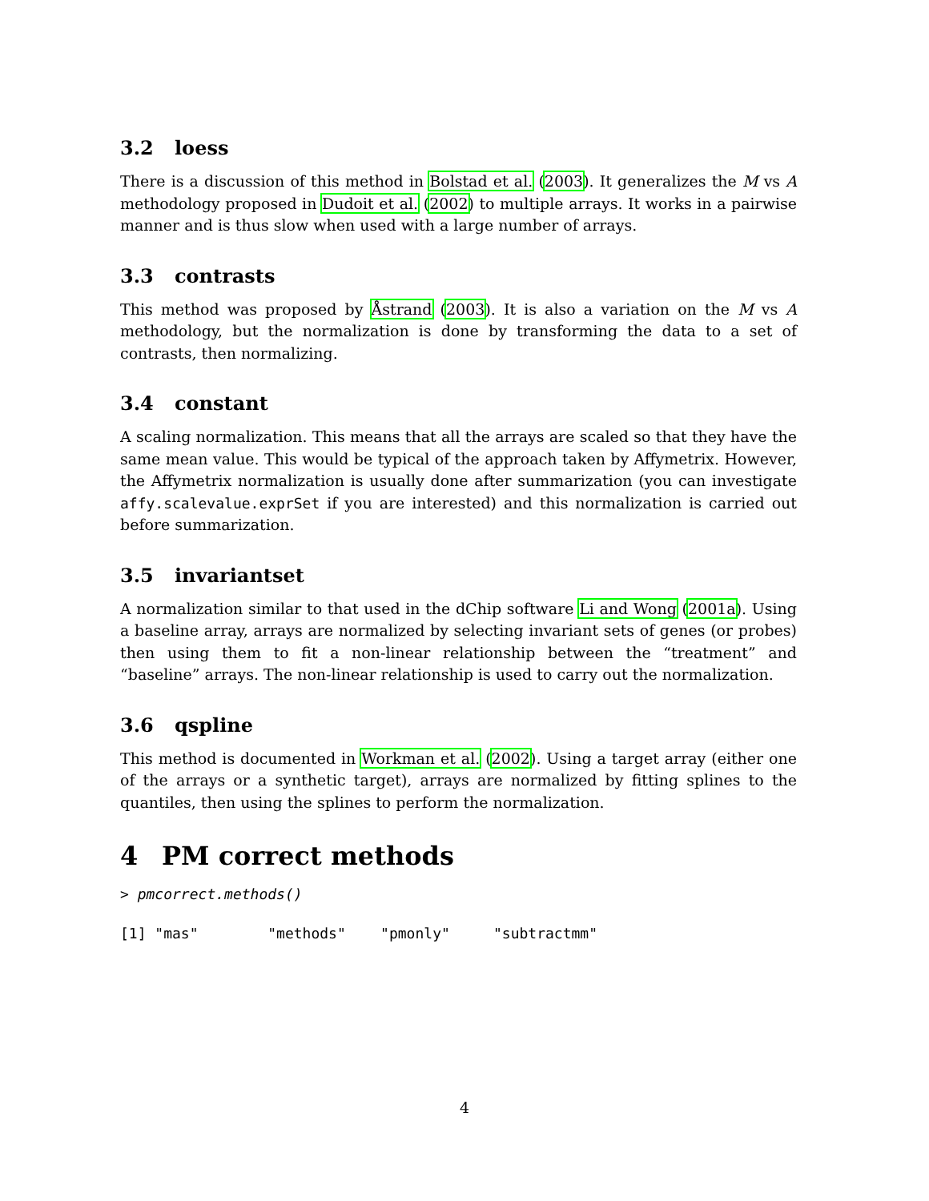3.2 loess
There is a discussion of this method in Bolstad et al. (2003). It generalizes the M vs A methodology proposed in Dudoit et al. (2002) to multiple arrays. It works in a pairwise manner and is thus slow when used with a large number of arrays.
3.3 contrasts
This method was proposed by Åstrand (2003). It is also a variation on the M vs A methodology, but the normalization is done by transforming the data to a set of contrasts, then normalizing.
3.4 constant
A scaling normalization. This means that all the arrays are scaled so that they have the same mean value. This would be typical of the approach taken by Affymetrix. However, the Affymetrix normalization is usually done after summarization (you can investigate affy.scalevalue.exprSet if you are interested) and this normalization is carried out before summarization.
3.5 invariantset
A normalization similar to that used in the dChip software Li and Wong (2001a). Using a baseline array, arrays are normalized by selecting invariant sets of genes (or probes) then using them to fit a non-linear relationship between the “treatment” and “baseline” arrays. The non-linear relationship is used to carry out the normalization.
3.6 qspline
This method is documented in Workman et al. (2002). Using a target array (either one of the arrays or a synthetic target), arrays are normalized by fitting splines to the quantiles, then using the splines to perform the normalization.
4 PM correct methods
> pmcorrect.methods()
[1] "mas"        "methods"    "pmonly"     "subtractmm"
4